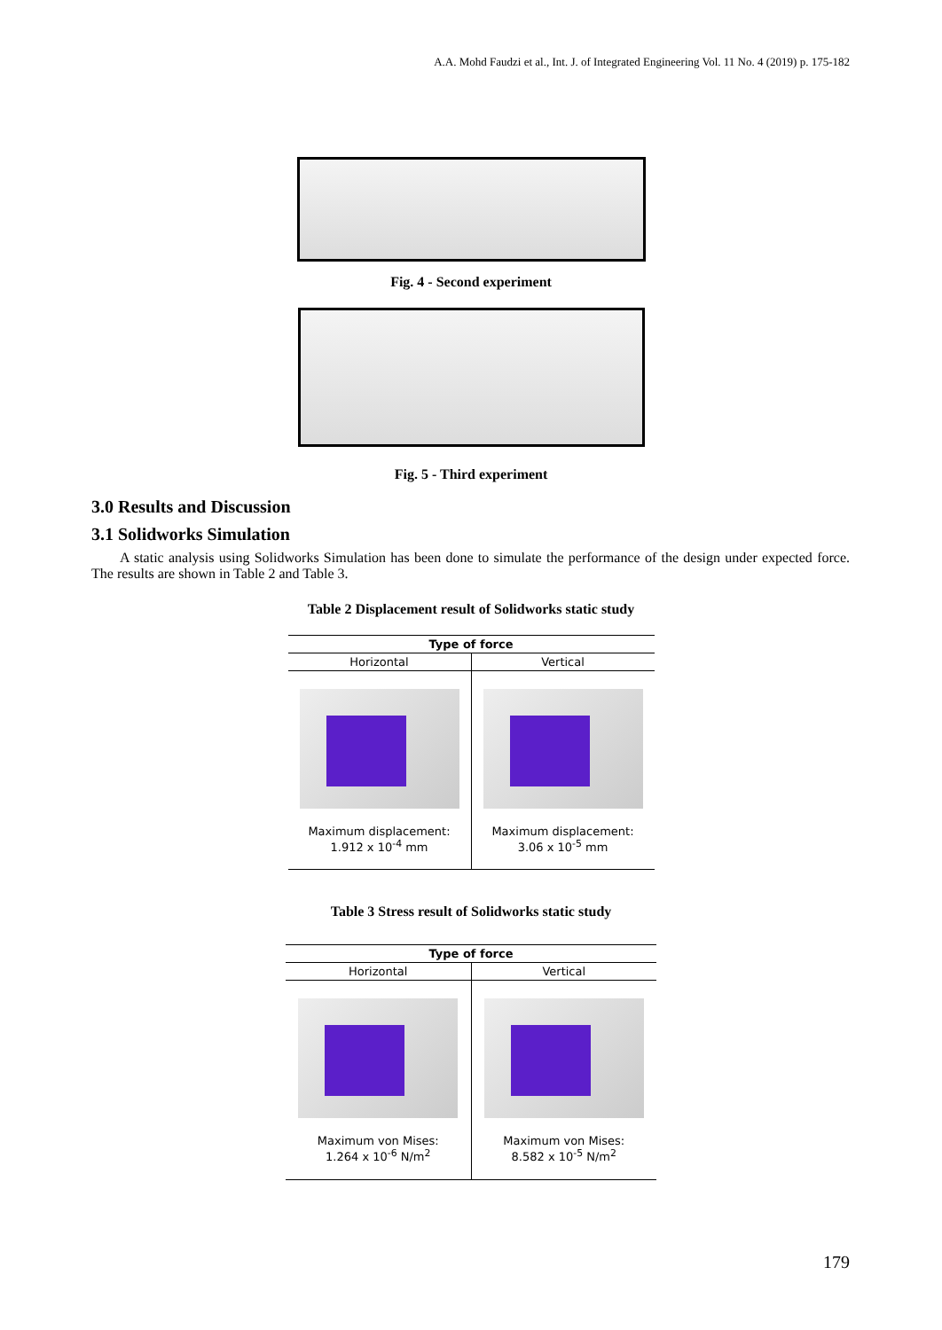A.A. Mohd Faudzi et al., Int. J. of Integrated Engineering Vol. 11 No. 4 (2019) p. 175-182
Fig. 4 - Second experiment
Fig. 5 - Third experiment
3.0 Results and Discussion
3.1 Solidworks Simulation
A static analysis using Solidworks Simulation has been done to simulate the performance of the design under expected force. The results are shown in Table 2 and Table 3.
Table 2 Displacement result of Solidworks static study
| Type of force | |
| --- | --- |
| Horizontal | Vertical |
| Maximum displacement: 1.912 x 10<sup>-4</sup> mm | Maximum displacement: 3.06 x 10<sup>-5</sup> mm |
Table 3 Stress result of Solidworks static study
| Type of force | |
| --- | --- |
| Horizontal | Vertical |
| Maximum von Mises: 1.264 x 10<sup>-6</sup> N/m<sup>2</sup> | Maximum von Mises: 8.582 x 10<sup>-5</sup> N/m<sup>2</sup> |
179